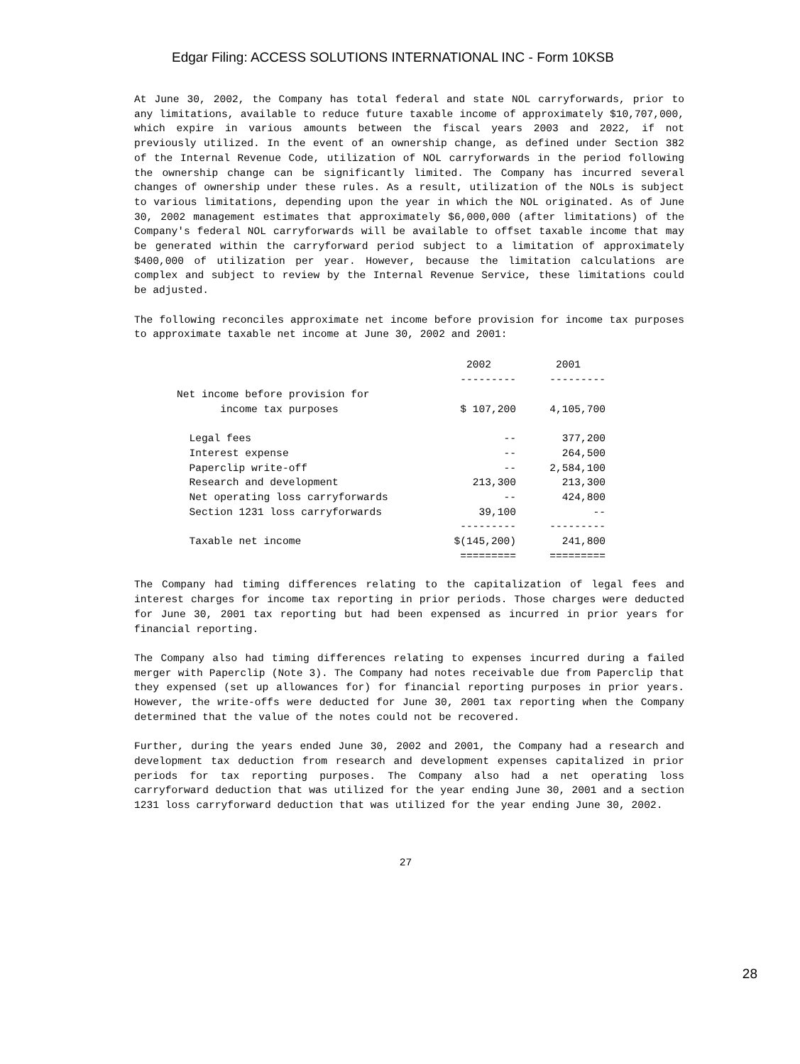Edgar Filing: ACCESS SOLUTIONS INTERNATIONAL INC - Form 10KSB
At June 30, 2002, the Company has total federal and state NOL carryforwards, prior to any limitations, available to reduce future taxable income of approximately $10,707,000, which expire in various amounts between the fiscal years 2003 and 2022, if not previously utilized. In the event of an ownership change, as defined under Section 382 of the Internal Revenue Code, utilization of NOL carryforwards in the period following the ownership change can be significantly limited. The Company has incurred several changes of ownership under these rules. As a result, utilization of the NOLs is subject to various limitations, depending upon the year in which the NOL originated. As of June 30, 2002 management estimates that approximately $6,000,000 (after limitations) of the Company's federal NOL carryforwards will be available to offset taxable income that may be generated within the carryforward period subject to a limitation of approximately $400,000 of utilization per year. However, because the limitation calculations are complex and subject to review by the Internal Revenue Service, these limitations could be adjusted.
The following reconciles approximate net income before provision for income tax purposes to approximate taxable net income at June 30, 2002 and 2001:
| | 2002 | 2001 |
| --- | --- | --- |
| | --------- | --------- |
| Net income before provision for | | |
| income tax purposes | $ 107,200 | 4,105,700 |
| Legal fees | -- | 377,200 |
| Interest expense | -- | 264,500 |
| Paperclip write-off | -- | 2,584,100 |
| Research and development | 213,300 | 213,300 |
| Net operating loss carryforwards | -- | 424,800 |
| Section 1231 loss carryforwards | 39,100 | -- |
| | --------- | --------- |
| Taxable net income | $(145,200) | 241,800 |
| | ========= | ========= |
The Company had timing differences relating to the capitalization of legal fees and interest charges for income tax reporting in prior periods. Those charges were deducted for June 30, 2001 tax reporting but had been expensed as incurred in prior years for financial reporting.
The Company also had timing differences relating to expenses incurred during a failed merger with Paperclip (Note 3). The Company had notes receivable due from Paperclip that they expensed (set up allowances for) for financial reporting purposes in prior years. However, the write-offs were deducted for June 30, 2001 tax reporting when the Company determined that the value of the notes could not be recovered.
Further, during the years ended June 30, 2002 and 2001, the Company had a research and development tax deduction from research and development expenses capitalized in prior periods for tax reporting purposes. The Company also had a net operating loss carryforward deduction that was utilized for the year ending June 30, 2001 and a section 1231 loss carryforward deduction that was utilized for the year ending June 30, 2002.
27
28